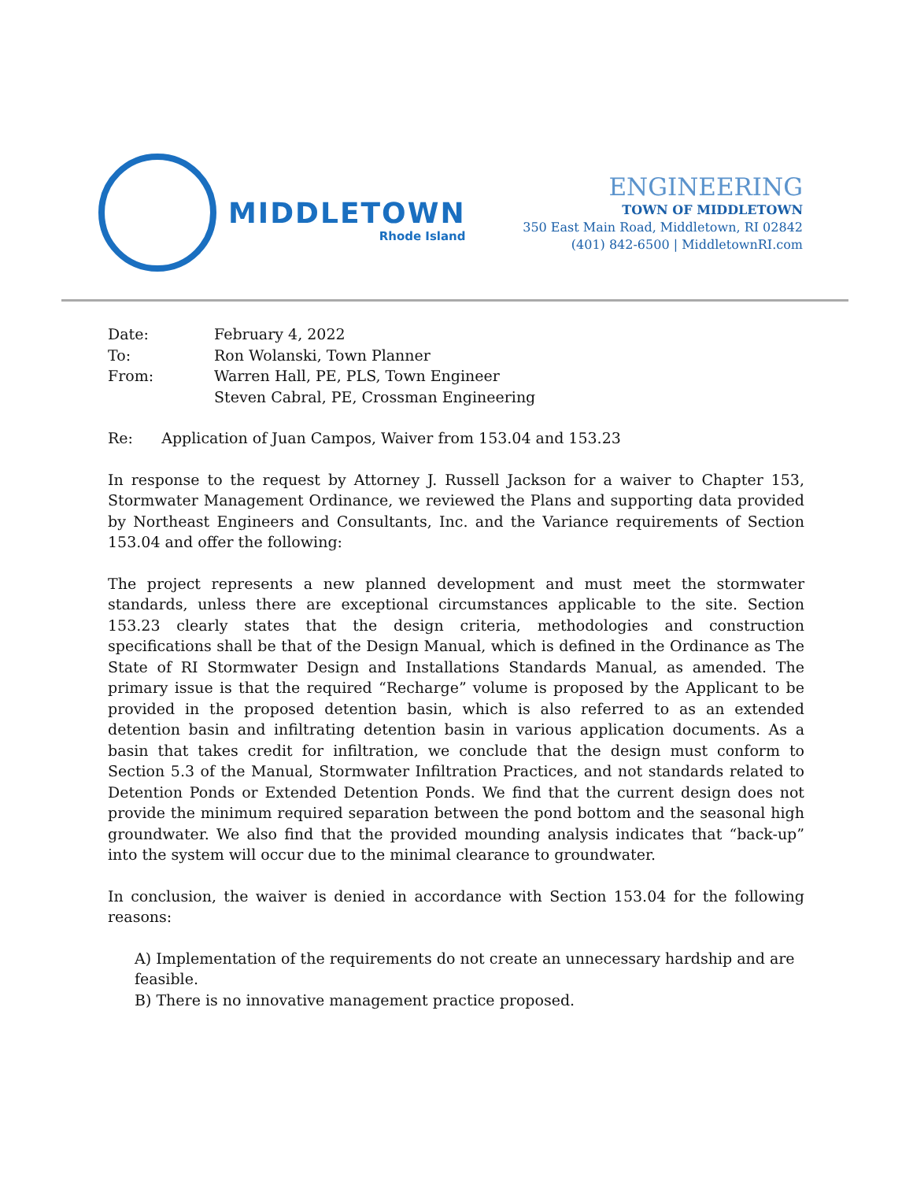MIDDLETOWN
Rhode Island
ENGINEERING
TOWN OF MIDDLETOWN
350 East Main Road, Middletown, RI 02842
(401) 842-6500 | MiddletownRI.com
| Date: | February 4, 2022 |
| To: | Ron Wolanski, Town Planner |
| From: | Warren Hall, PE, PLS, Town Engineer Steven Cabral, PE, Crossman Engineering |
Re: Application of Juan Campos, Waiver from 153.04 and 153.23
In response to the request by Attorney J. Russell Jackson for a waiver to Chapter 153, Stormwater Management Ordinance, we reviewed the Plans and supporting data provided by Northeast Engineers and Consultants, Inc. and the Variance requirements of Section 153.04 and offer the following:
The project represents a new planned development and must meet the stormwater standards, unless there are exceptional circumstances applicable to the site. Section 153.23 clearly states that the design criteria, methodologies and construction specifications shall be that of the Design Manual, which is defined in the Ordinance as The State of RI Stormwater Design and Installations Standards Manual, as amended. The primary issue is that the required “Recharge” volume is proposed by the Applicant to be provided in the proposed detention basin, which is also referred to as an extended detention basin and infiltrating detention basin in various application documents. As a basin that takes credit for infiltration, we conclude that the design must conform to Section 5.3 of the Manual, Stormwater Infiltration Practices, and not standards related to Detention Ponds or Extended Detention Ponds. We find that the current design does not provide the minimum required separation between the pond bottom and the seasonal high groundwater. We also find that the provided mounding analysis indicates that “back-up” into the system will occur due to the minimal clearance to groundwater.
In conclusion, the waiver is denied in accordance with Section 153.04 for the following reasons:
A) Implementation of the requirements do not create an unnecessary hardship and are feasible.
B) There is no innovative management practice proposed.